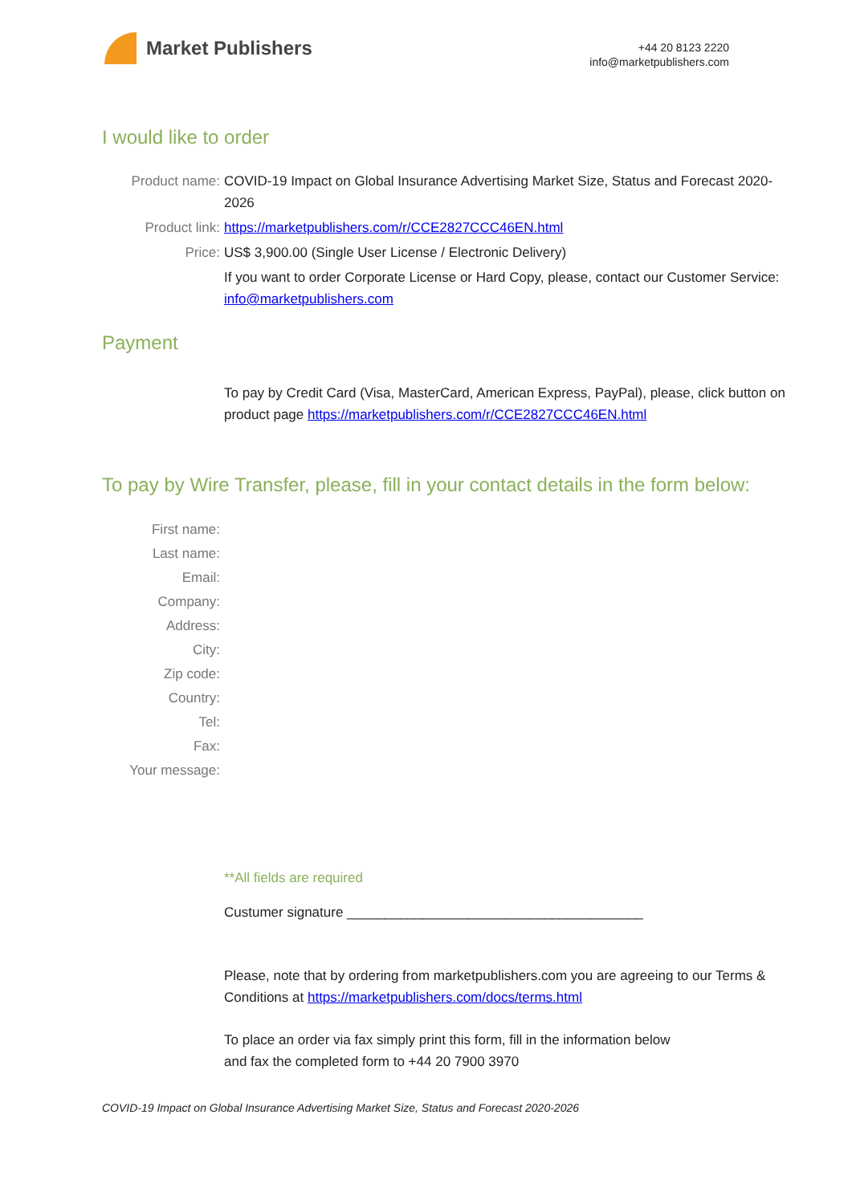Market Publishers
+44 20 8123 2220
info@marketpublishers.com
I would like to order
Product name: COVID-19 Impact on Global Insurance Advertising Market Size, Status and Forecast 2020-2026
Product link: https://marketpublishers.com/r/CCE2827CCC46EN.html
Price: US$ 3,900.00 (Single User License / Electronic Delivery)
If you want to order Corporate License or Hard Copy, please, contact our Customer Service:
info@marketpublishers.com
Payment
To pay by Credit Card (Visa, MasterCard, American Express, PayPal), please, click button on product page https://marketpublishers.com/r/CCE2827CCC46EN.html
To pay by Wire Transfer, please, fill in your contact details in the form below:
First name:
Last name:
Email:
Company:
Address:
City:
Zip code:
Country:
Tel:
Fax:
Your message:
**All fields are required
Custumer signature _______________________________________
Please, note that by ordering from marketpublishers.com you are agreeing to our Terms & Conditions at https://marketpublishers.com/docs/terms.html
To place an order via fax simply print this form, fill in the information below
and fax the completed form to +44 20 7900 3970
COVID-19 Impact on Global Insurance Advertising Market Size, Status and Forecast 2020-2026